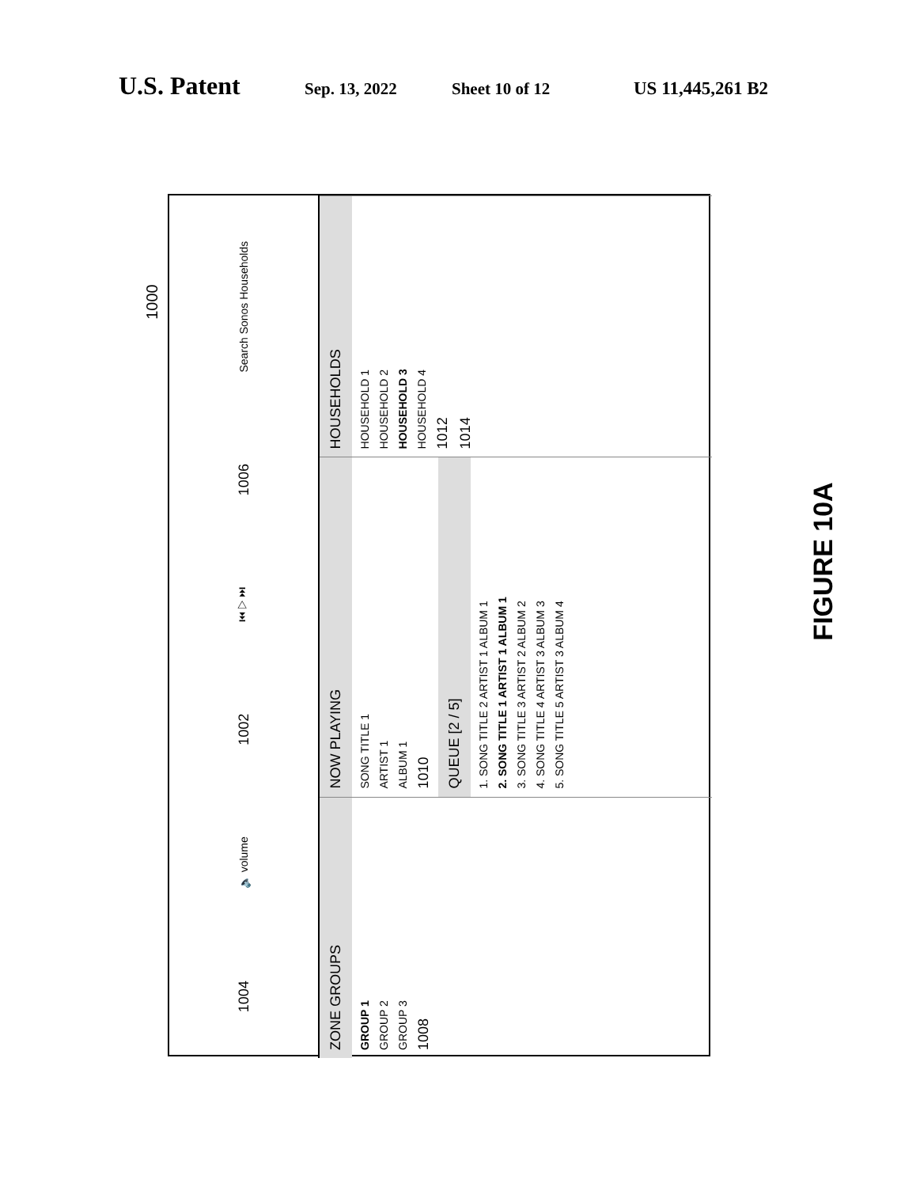U.S. Patent Sep. 13, 2022 Sheet 10 of 12 US 11,445,261 B2
1004 🔈 volume 1002 ⏮ ▷ ⏭ 1006 Search Sonos Households
ZONE GROUPS
GROUP 1
GROUP 2
GROUP 3
1008
NOW PLAYING
SONG TITLE 1
ARTIST 1
ALBUM 1
1010
QUEUE [2 / 5]
1. SONG TITLE 2 ARTIST 1 ALBUM 1
2. SONG TITLE 1 ARTIST 1 ALBUM 1
3. SONG TITLE 3 ARTIST 2 ALBUM 2
4. SONG TITLE 4 ARTIST 3 ALBUM 3
5. SONG TITLE 5 ARTIST 3 ALBUM 4
HOUSEHOLDS
HOUSEHOLD 1
HOUSEHOLD 2
HOUSEHOLD 3
HOUSEHOLD 4
1012
1014
1000
FIGURE 10A